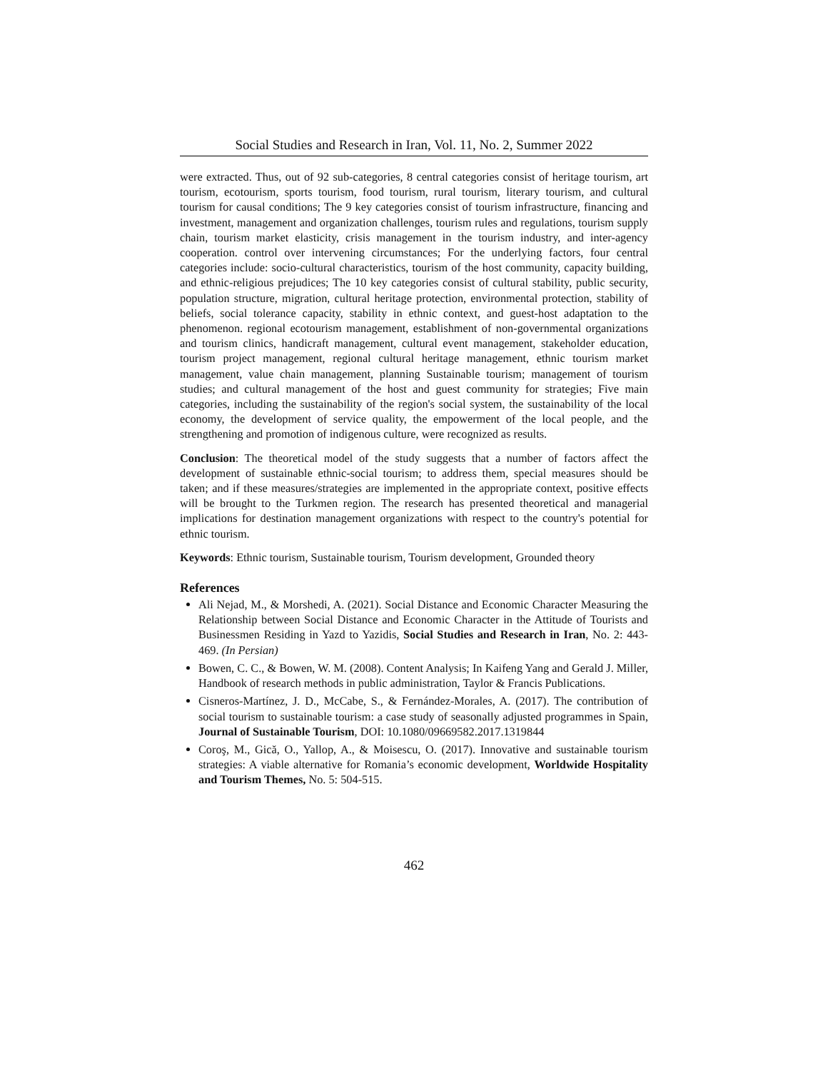Social Studies and Research in Iran, Vol. 11, No. 2, Summer 2022
were extracted. Thus, out of 92 sub-categories, 8 central categories consist of heritage tourism, art tourism, ecotourism, sports tourism, food tourism, rural tourism, literary tourism, and cultural tourism for causal conditions; The 9 key categories consist of tourism infrastructure, financing and investment, management and organization challenges, tourism rules and regulations, tourism supply chain, tourism market elasticity, crisis management in the tourism industry, and inter-agency cooperation. control over intervening circumstances; For the underlying factors, four central categories include: socio-cultural characteristics, tourism of the host community, capacity building, and ethnic-religious prejudices; The 10 key categories consist of cultural stability, public security, population structure, migration, cultural heritage protection, environmental protection, stability of beliefs, social tolerance capacity, stability in ethnic context, and guest-host adaptation to the phenomenon. regional ecotourism management, establishment of non-governmental organizations and tourism clinics, handicraft management, cultural event management, stakeholder education, tourism project management, regional cultural heritage management, ethnic tourism market management, value chain management, planning Sustainable tourism; management of tourism studies; and cultural management of the host and guest community for strategies; Five main categories, including the sustainability of the region's social system, the sustainability of the local economy, the development of service quality, the empowerment of the local people, and the strengthening and promotion of indigenous culture, were recognized as results.
Conclusion: The theoretical model of the study suggests that a number of factors affect the development of sustainable ethnic-social tourism; to address them, special measures should be taken; and if these measures/strategies are implemented in the appropriate context, positive effects will be brought to the Turkmen region. The research has presented theoretical and managerial implications for destination management organizations with respect to the country's potential for ethnic tourism.
Keywords: Ethnic tourism, Sustainable tourism, Tourism development, Grounded theory
References
Ali Nejad, M., & Morshedi, A. (2021). Social Distance and Economic Character Measuring the Relationship between Social Distance and Economic Character in the Attitude of Tourists and Businessmen Residing in Yazd to Yazidis, Social Studies and Research in Iran, No. 2: 443-469. (In Persian)
Bowen, C. C., & Bowen, W. M. (2008). Content Analysis; In Kaifeng Yang and Gerald J. Miller, Handbook of research methods in public administration, Taylor & Francis Publications.
Cisneros-Martínez, J. D., McCabe, S., & Fernández-Morales, A. (2017). The contribution of social tourism to sustainable tourism: a case study of seasonally adjusted programmes in Spain, Journal of Sustainable Tourism, DOI: 10.1080/09669582.2017.1319844
Coroş, M., Gică, O., Yallop, A., & Moisescu, O. (2017). Innovative and sustainable tourism strategies: A viable alternative for Romania’s economic development, Worldwide Hospitality and Tourism Themes, No. 5: 504-515.
462